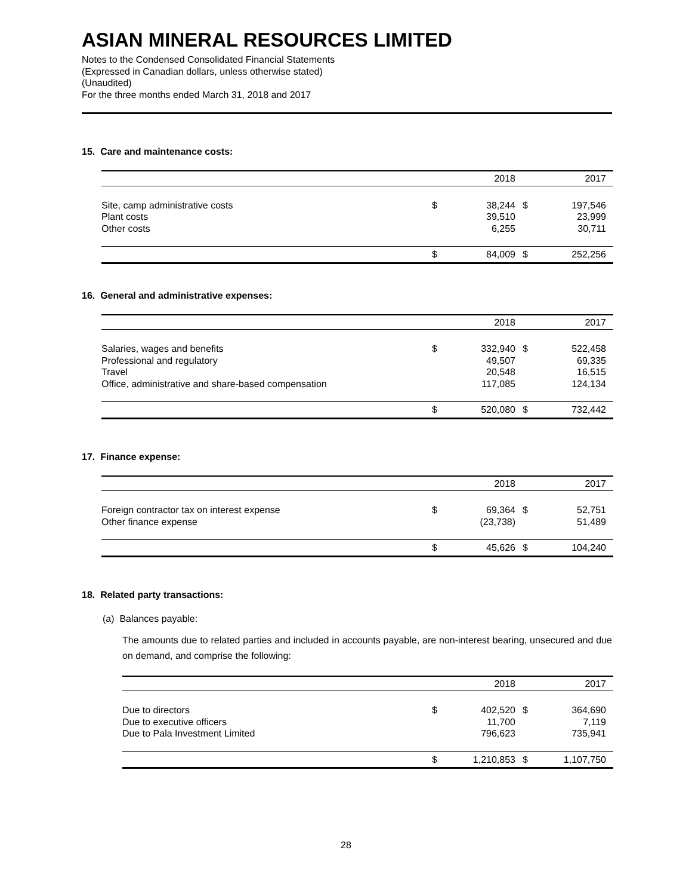ASIAN MINERAL RESOURCES LIMITED
Notes to the Condensed Consolidated Financial Statements
(Expressed in Canadian dollars, unless otherwise stated)
(Unaudited)
For the three months ended March 31, 2018 and 2017
15. Care and maintenance costs:
| | | 2018 | | 2017 |
| --- | --- | --- | --- | --- |
| Site, camp administrative costs | $ | 38,244 | $ | 197,546 |
| Plant costs | | 39,510 | | 23,999 |
| Other costs | | 6,255 | | 30,711 |
| | $ | 84,009 | $ | 252,256 |
16. General and administrative expenses:
| | | 2018 | | 2017 |
| --- | --- | --- | --- | --- |
| Salaries, wages and benefits | $ | 332,940 | $ | 522,458 |
| Professional and regulatory | | 49,507 | | 69,335 |
| Travel | | 20,548 | | 16,515 |
| Office, administrative and share-based compensation | | 117,085 | | 124,134 |
| | $ | 520,080 | $ | 732,442 |
17. Finance expense:
| | | 2018 | | 2017 |
| --- | --- | --- | --- | --- |
| Foreign contractor tax on interest expense | $ | 69,364 | $ | 52,751 |
| Other finance expense | | (23,738) | | 51,489 |
| | $ | 45,626 | $ | 104,240 |
18. Related party transactions:
(a) Balances payable:
The amounts due to related parties and included in accounts payable, are non-interest bearing, unsecured and due on demand, and comprise the following:
| | | 2018 | | 2017 |
| --- | --- | --- | --- | --- |
| Due to directors | $ | 402,520 | $ | 364,690 |
| Due to executive officers | | 11,700 | | 7,119 |
| Due to Pala Investment Limited | | 796,623 | | 735,941 |
| | $ | 1,210,853 | $ | 1,107,750 |
28